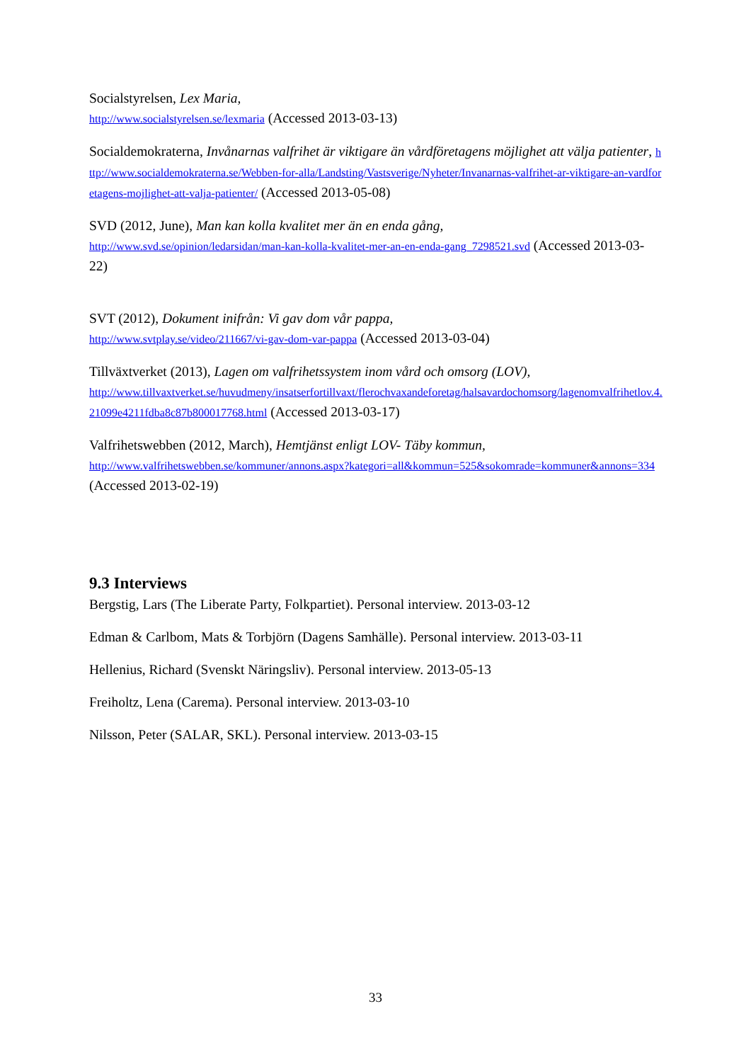Socialstyrelsen, Lex Maria,
http://www.socialstyrelsen.se/lexmaria (Accessed 2013-03-13)
Socialdemokraterna, Invånarnas valfrihet är viktigare än vårdföretagens möjlighet att välja patienter, http://www.socialdemokraterna.se/Webben-for-alla/Landsting/Vastsverige/Nyheter/Invanarnas-valfrihet-ar-viktigare-an-vardforetagens-mojlighet-att-valja-patienter/ (Accessed 2013-05-08)
SVD (2012, June), Man kan kolla kvalitet mer än en enda gång,
http://www.svd.se/opinion/ledarsidan/man-kan-kolla-kvalitet-mer-an-en-enda-gang_7298521.svd (Accessed 2013-03-22)
SVT (2012), Dokument inifrån: Vi gav dom vår pappa,
http://www.svtplay.se/video/211667/vi-gav-dom-var-pappa (Accessed 2013-03-04)
Tillväxtverket (2013), Lagen om valfrihetssystem inom vård och omsorg (LOV),
http://www.tillvaxtverket.se/huvudmeny/insatserfortillvaxt/flerochvaxandeforetag/halsavardochomsorg/lagenomvalfrihetlov.4.21099e4211fdba8c87b800017768.html (Accessed 2013-03-17)
Valfrihetswebben (2012, March), Hemtjänst enligt LOV- Täby kommun,
http://www.valfrihetswebben.se/kommuner/annons.aspx?kategori=all&kommun=525&sokomrade=kommuner&annons=334 (Accessed 2013-02-19)
9.3 Interviews
Bergstig, Lars (The Liberate Party, Folkpartiet). Personal interview. 2013-03-12
Edman & Carlbom, Mats & Torbjörn (Dagens Samhälle). Personal interview. 2013-03-11
Hellenius, Richard (Svenskt Näringsliv). Personal interview. 2013-05-13
Freiholtz, Lena (Carema). Personal interview. 2013-03-10
Nilsson, Peter (SALAR, SKL). Personal interview. 2013-03-15
33